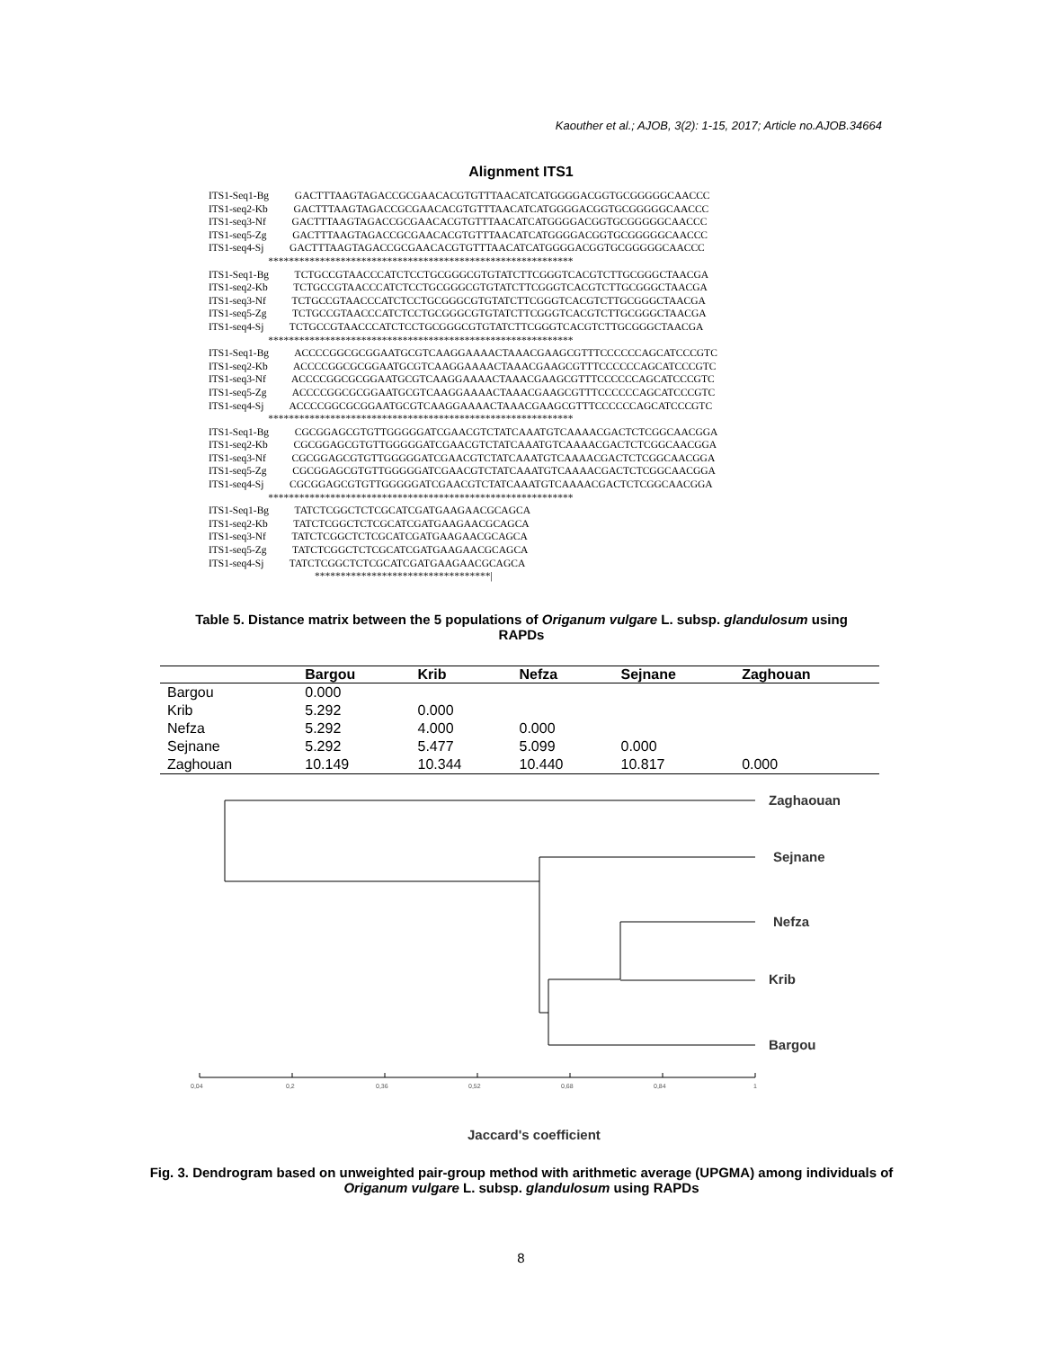Kaouther et al.; AJOB, 3(2): 1-15, 2017; Article no.AJOB.34664
Alignment ITS1
ITS1-Seq1-Bg          GACTTTAAGTAGACCGCGAACACGTGTTTAACATCATGGGGACGGTGCGGGGGCAACCC
ITS1-seq2-Kb          GACTTTAAGTAGACCGCGAACACGTGTTTAACATCATGGGGACGGTGCGGGGGCAACCC
ITS1-seq3-Nf          GACTTTAAGTAGACCGCGAACACGTGTTTAACATCATGGGGACGGTGCGGGGGCAACCC
ITS1-seq5-Zg          GACTTTAAGTAGACCGCGAACACGTGTTTAACATCATGGGGACGGTGCGGGGGCAACCC
ITS1-seq4-Sj          GACTTTAAGTAGACCGCGAACACGTGTTTAACATCATGGGGACGGTGCGGGGGCAACCC
                       ***********************************************************
ITS1-Seq1-Bg          TCTGCCGTAACCCATCTCCTGCGGGCGTGTATCTTCGGGTCACGTCTTGCGGGCTAACGA
ITS1-seq2-Kb          TCTGCCGTAACCCATCTCCTGCGGGCGTGTATCTTCGGGTCACGTCTTGCGGGCTAACGA
ITS1-seq3-Nf          TCTGCCGTAACCCATCTCCTGCGGGCGTGTATCTTCGGGTCACGTCTTGCGGGCTAACGA
ITS1-seq5-Zg          TCTGCCGTAACCCATCTCCTGCGGGCGTGTATCTTCGGGTCACGTCTTGCGGGCTAACGA
ITS1-seq4-Sj          TCTGCCGTAACCCATCTCCTGCGGGCGTGTATCTTCGGGTCACGTCTTGCGGGCTAACGA
                       ***********************************************************
ITS1-Seq1-Bg          ACCCCGGCGCGGAATGCGTCAAGGAAAACTAAACGAAGCGTTTCCCCCCAGCATCCCGTC
ITS1-seq2-Kb          ACCCCGGCGCGGAATGCGTCAAGGAAAACTAAACGAAGCGTTTCCCCCCAGCATCCCGTC
ITS1-seq3-Nf          ACCCCGGCGCGGAATGCGTCAAGGAAAACTAAACGAAGCGTTTCCCCCCAGCATCCCGTC
ITS1-seq5-Zg          ACCCCGGCGCGGAATGCGTCAAGGAAAACTAAACGAAGCGTTTCCCCCCAGCATCCCGTC
ITS1-seq4-Sj          ACCCCGGCGCGGAATGCGTCAAGGAAAACTAAACGAAGCGTTTCCCCCCAGCATCCCGTC
                       ***********************************************************
ITS1-Seq1-Bg          CGCGGAGCGTGTTGGGGGATCGAACGTCTATCAAATGTCAAAACGACTCTCGGCAACGGA
ITS1-seq2-Kb          CGCGGAGCGTGTTGGGGGATCGAACGTCTATCAAATGTCAAAACGACTCTCGGCAACGGA
ITS1-seq3-Nf          CGCGGAGCGTGTTGGGGGATCGAACGTCTATCAAATGTCAAAACGACTCTCGGCAACGGA
ITS1-seq5-Zg          CGCGGAGCGTGTTGGGGGATCGAACGTCTATCAAATGTCAAAACGACTCTCGGCAACGGA
ITS1-seq4-Sj          CGCGGAGCGTGTTGGGGGATCGAACGTCTATCAAATGTCAAAACGACTCTCGGCAACGGA
                       ***********************************************************
ITS1-Seq1-Bg          TATCTCGGCTCTCGCATCGATGAAGAACGCAGCA
ITS1-seq2-Kb          TATCTCGGCTCTCGCATCGATGAAGAACGCAGCA
ITS1-seq3-Nf          TATCTCGGCTCTCGCATCGATGAAGAACGCAGCA
ITS1-seq5-Zg          TATCTCGGCTCTCGCATCGATGAAGAACGCAGCA
ITS1-seq4-Sj          TATCTCGGCTCTCGCATCGATGAAGAACGCAGCA
                                         **********************************|
Table 5. Distance matrix between the 5 populations of Origanum vulgare L. subsp. glandulosum using RAPDs
| | Bargou | Krib | Nefza | Sejnane | Zaghouan |
| --- | --- | --- | --- | --- | --- |
| Bargou | 0.000 | | | | |
| Krib | 5.292 | 0.000 | | | |
| Nefza | 5.292 | 4.000 | 0.000 | | |
| Sejnane | 5.292 | 5.477 | 5.099 | 0.000 | |
| Zaghouan | 10.149 | 10.344 | 10.440 | 10.817 | 0.000 |
Zaghaouan
Sejnane
Nefza
Krib
Bargou
Jaccard's coefficient
0,04
0,2
0,36
0,52
0,68
0,84
1
Fig. 3. Dendrogram based on unweighted pair-group method with arithmetic average (UPGMA) among individuals of Origanum vulgare L. subsp. glandulosum using RAPDs
8